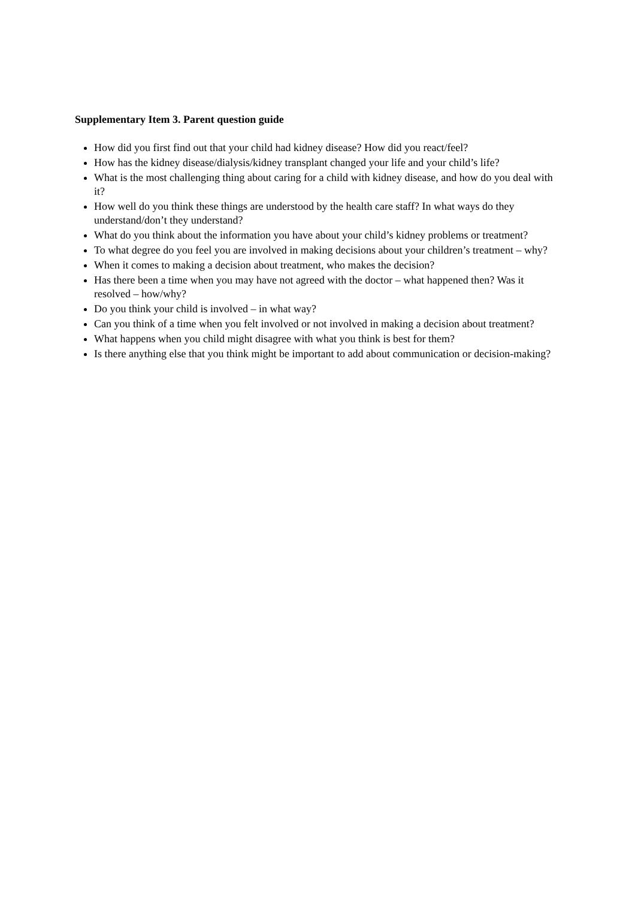Supplementary Item 3. Parent question guide
How did you first find out that your child had kidney disease? How did you react/feel?
How has the kidney disease/dialysis/kidney transplant changed your life and your child’s life?
What is the most challenging thing about caring for a child with kidney disease, and how do you deal with it?
How well do you think these things are understood by the health care staff? In what ways do they understand/don’t they understand?
What do you think about the information you have about your child’s kidney problems or treatment?
To what degree do you feel you are involved in making decisions about your children’s treatment – why?
When it comes to making a decision about treatment, who makes the decision?
Has there been a time when you may have not agreed with the doctor – what happened then? Was it resolved – how/why?
Do you think your child is involved – in what way?
Can you think of a time when you felt involved or not involved in making a decision about treatment?
What happens when you child might disagree with what you think is best for them?
Is there anything else that you think might be important to add about communication or decision-making?